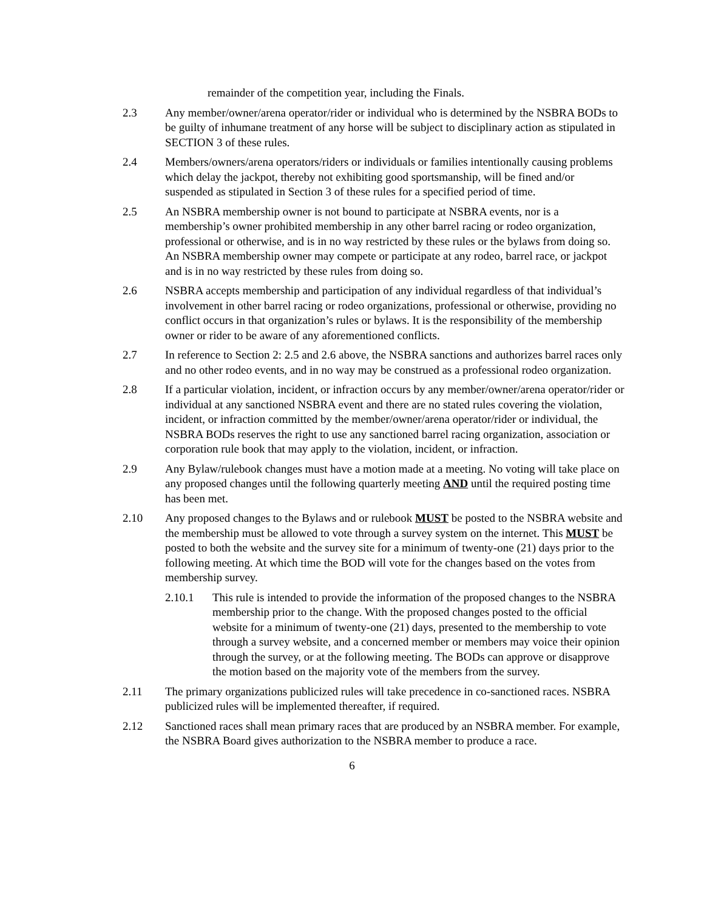remainder of the competition year, including the Finals.
2.3 Any member/owner/arena operator/rider or individual who is determined by the NSBRA BODs to be guilty of inhumane treatment of any horse will be subject to disciplinary action as stipulated in SECTION 3 of these rules.
2.4 Members/owners/arena operators/riders or individuals or families intentionally causing problems which delay the jackpot, thereby not exhibiting good sportsmanship, will be fined and/or suspended as stipulated in Section 3 of these rules for a specified period of time.
2.5 An NSBRA membership owner is not bound to participate at NSBRA events, nor is a membership’s owner prohibited membership in any other barrel racing or rodeo organization, professional or otherwise, and is in no way restricted by these rules or the bylaws from doing so. An NSBRA membership owner may compete or participate at any rodeo, barrel race, or jackpot and is in no way restricted by these rules from doing so.
2.6 NSBRA accepts membership and participation of any individual regardless of that individual’s involvement in other barrel racing or rodeo organizations, professional or otherwise, providing no conflict occurs in that organization’s rules or bylaws. It is the responsibility of the membership owner or rider to be aware of any aforementioned conflicts.
2.7 In reference to Section 2: 2.5 and 2.6 above, the NSBRA sanctions and authorizes barrel races only and no other rodeo events, and in no way may be construed as a professional rodeo organization.
2.8 If a particular violation, incident, or infraction occurs by any member/owner/arena operator/rider or individual at any sanctioned NSBRA event and there are no stated rules covering the violation, incident, or infraction committed by the member/owner/arena operator/rider or individual, the NSBRA BODs reserves the right to use any sanctioned barrel racing organization, association or corporation rule book that may apply to the violation, incident, or infraction.
2.9 Any Bylaw/rulebook changes must have a motion made at a meeting. No voting will take place on any proposed changes until the following quarterly meeting AND until the required posting time has been met.
2.10 Any proposed changes to the Bylaws and or rulebook MUST be posted to the NSBRA website and the membership must be allowed to vote through a survey system on the internet. This MUST be posted to both the website and the survey site for a minimum of twenty-one (21) days prior to the following meeting. At which time the BOD will vote for the changes based on the votes from membership survey.
2.10.1 This rule is intended to provide the information of the proposed changes to the NSBRA membership prior to the change. With the proposed changes posted to the official website for a minimum of twenty-one (21) days, presented to the membership to vote through a survey website, and a concerned member or members may voice their opinion through the survey, or at the following meeting. The BODs can approve or disapprove the motion based on the majority vote of the members from the survey.
2.11 The primary organizations publicized rules will take precedence in co-sanctioned races. NSBRA publicized rules will be implemented thereafter, if required.
2.12 Sanctioned races shall mean primary races that are produced by an NSBRA member. For example, the NSBRA Board gives authorization to the NSBRA member to produce a race.
6